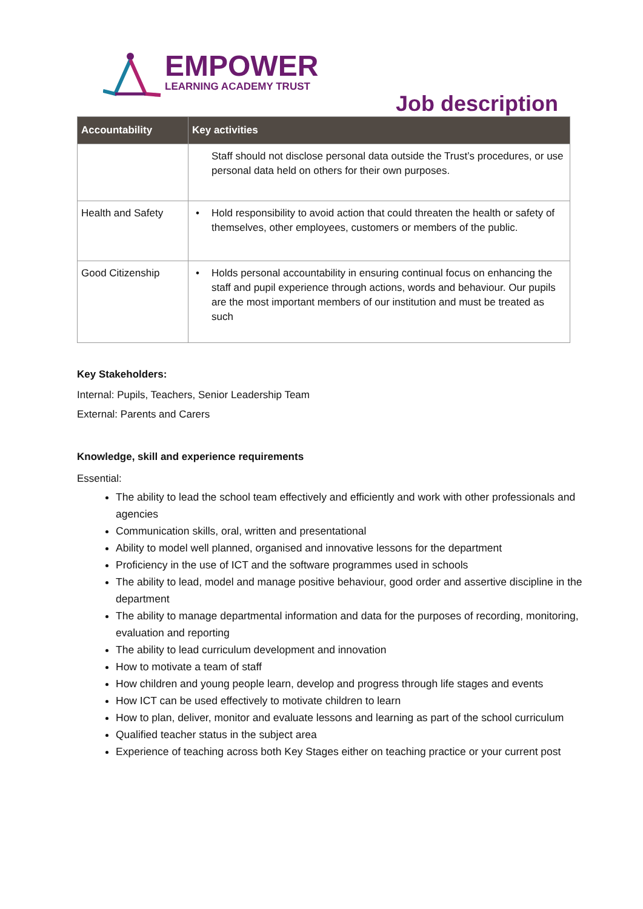EMPOWER
LEARNING ACADEMY TRUST
Job description
| Accountability | Key activities |
| --- | --- |
| | Staff should not disclose personal data outside the Trust’s procedures, or use personal data held on others for their own purposes. |
| Health and Safety | • Hold responsibility to avoid action that could threaten the health or safety of themselves, other employees, customers or members of the public. |
| Good Citizenship | • Holds personal accountability in ensuring continual focus on enhancing the staff and pupil experience through actions, words and behaviour. Our pupils are the most important members of our institution and must be treated as such |
Key Stakeholders:
Internal: Pupils, Teachers, Senior Leadership Team
External: Parents and Carers
Knowledge, skill and experience requirements
Essential:
The ability to lead the school team effectively and efficiently and work with other professionals and agencies
Communication skills, oral, written and presentational
Ability to model well planned, organised and innovative lessons for the department
Proficiency in the use of ICT and the software programmes used in schools
The ability to lead, model and manage positive behaviour, good order and assertive discipline in the department
The ability to manage departmental information and data for the purposes of recording, monitoring, evaluation and reporting
The ability to lead curriculum development and innovation
How to motivate a team of staff
How children and young people learn, develop and progress through life stages and events
How ICT can be used effectively to motivate children to learn
How to plan, deliver, monitor and evaluate lessons and learning as part of the school curriculum
Qualified teacher status in the subject area
Experience of teaching across both Key Stages either on teaching practice or your current post